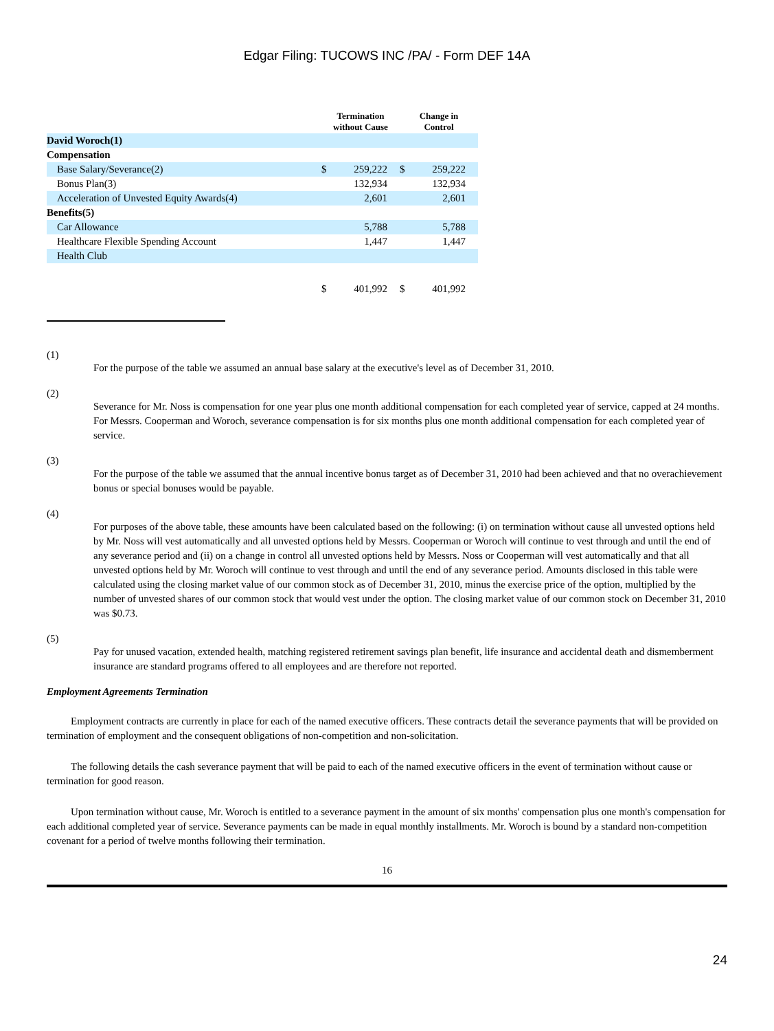Edgar Filing: TUCOWS INC /PA/ - Form DEF 14A
| | Termination without Cause | | Change in Control | |
| --- | --- | --- | --- | --- |
| David Woroch(1) | | | | |
| Compensation | | | | |
| Base Salary/Severance(2) | $ | 259,222 | $ | 259,222 |
| Bonus Plan(3) | | 132,934 | | 132,934 |
| Acceleration of Unvested Equity Awards(4) | | 2,601 | | 2,601 |
| Benefits(5) | | | | |
| Car Allowance | | 5,788 | | 5,788 |
| Healthcare Flexible Spending Account | | 1,447 | | 1,447 |
| Health Club | | | | |
| | $ | 401,992 | $ | 401,992 |
(1)
For the purpose of the table we assumed an annual base salary at the executive's level as of December 31, 2010.
(2)
Severance for Mr. Noss is compensation for one year plus one month additional compensation for each completed year of service, capped at 24 months. For Messrs. Cooperman and Woroch, severance compensation is for six months plus one month additional compensation for each completed year of service.
(3)
For the purpose of the table we assumed that the annual incentive bonus target as of December 31, 2010 had been achieved and that no overachievement bonus or special bonuses would be payable.
(4)
For purposes of the above table, these amounts have been calculated based on the following: (i) on termination without cause all unvested options held by Mr. Noss will vest automatically and all unvested options held by Messrs. Cooperman or Woroch will continue to vest through and until the end of any severance period and (ii) on a change in control all unvested options held by Messrs. Noss or Cooperman will vest automatically and that all unvested options held by Mr. Woroch will continue to vest through and until the end of any severance period. Amounts disclosed in this table were calculated using the closing market value of our common stock as of December 31, 2010, minus the exercise price of the option, multiplied by the number of unvested shares of our common stock that would vest under the option. The closing market value of our common stock on December 31, 2010 was $0.73.
(5)
Pay for unused vacation, extended health, matching registered retirement savings plan benefit, life insurance and accidental death and dismemberment insurance are standard programs offered to all employees and are therefore not reported.
Employment Agreements Termination
Employment contracts are currently in place for each of the named executive officers. These contracts detail the severance payments that will be provided on termination of employment and the consequent obligations of non-competition and non-solicitation.
The following details the cash severance payment that will be paid to each of the named executive officers in the event of termination without cause or termination for good reason.
Upon termination without cause, Mr. Woroch is entitled to a severance payment in the amount of six months' compensation plus one month's compensation for each additional completed year of service. Severance payments can be made in equal monthly installments. Mr. Woroch is bound by a standard non-competition covenant for a period of twelve months following their termination.
16
24